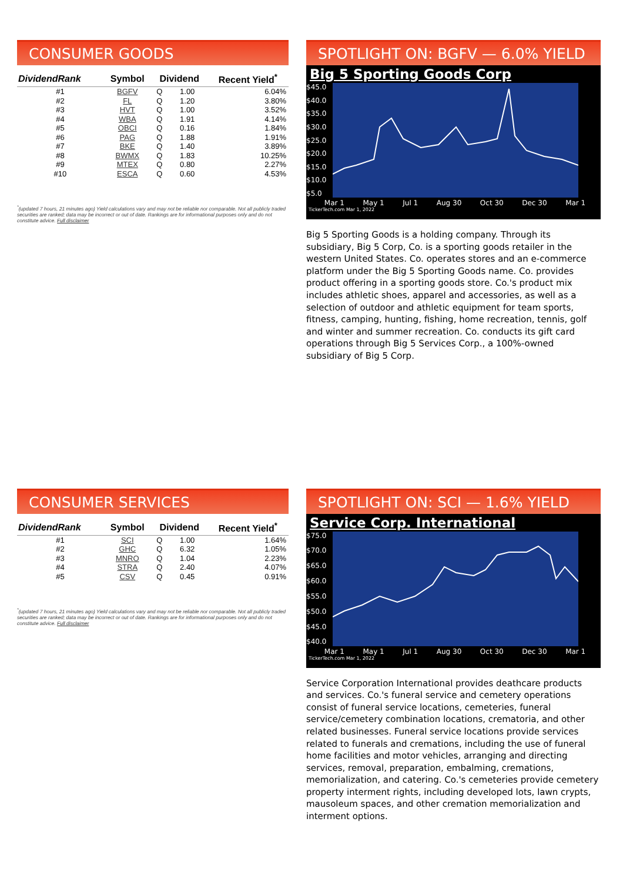CONSUMER GOODS
| DividendRank | Symbol | Dividend | | Recent Yield<sup>*</sup> |
| --- | --- | --- | --- | --- |
| #1 | BGFV | Q | 1.00 | 6.04% |
| #2 | FL | Q | 1.20 | 3.80% |
| #3 | HVT | Q | 1.00 | 3.52% |
| #4 | WBA | Q | 1.91 | 4.14% |
| #5 | OBCI | Q | 0.16 | 1.84% |
| #6 | PAG | Q | 1.88 | 1.91% |
| #7 | BKE | Q | 1.40 | 3.89% |
| #8 | BWMX | Q | 1.83 | 10.25% |
| #9 | MTEX | Q | 0.80 | 2.27% |
| #10 | ESCA | Q | 0.60 | 4.53% |
<sup>*</sup> (updated 7 hours, 21 minutes ago) Yield calculations vary and may not be reliable nor comparable. Not all publicly traded securities are ranked; data may be incorrect or out of date. Rankings are for informational purposes only and do not constitute advice. Full disclaimer
SPOTLIGHT ON: BGFV — 6.0% YIELD
Big 5 Sporting Goods Corp
$45.0
$40.0
$35.0
$30.0
$25.0
$20.0
$15.0
$10.0
$5.0
Mar 1 May 1 Jul 1 Aug 30 Oct 30 Dec 30 Mar 1
TickerTech.com Mar 1, 2022
Big 5 Sporting Goods is a holding company. Through its subsidiary, Big 5 Corp, Co. is a sporting goods retailer in the western United States. Co. operates stores and an e-commerce platform under the Big 5 Sporting Goods name. Co. provides product offering in a sporting goods store. Co.'s product mix includes athletic shoes, apparel and accessories, as well as a selection of outdoor and athletic equipment for team sports, fitness, camping, hunting, fishing, home recreation, tennis, golf and winter and summer recreation. Co. conducts its gift card operations through Big 5 Services Corp., a 100%-owned subsidiary of Big 5 Corp.
CONSUMER SERVICES
| DividendRank | Symbol | Dividend | | Recent Yield<sup>*</sup> |
| --- | --- | --- | --- | --- |
| #1 | SCI | Q | 1.00 | 1.64% |
| #2 | GHC | Q | 6.32 | 1.05% |
| #3 | MNRO | Q | 1.04 | 2.23% |
| #4 | STRA | Q | 2.40 | 4.07% |
| #5 | CSV | Q | 0.45 | 0.91% |
<sup>*</sup> (updated 7 hours, 21 minutes ago) Yield calculations vary and may not be reliable nor comparable. Not all publicly traded securities are ranked; data may be incorrect or out of date. Rankings are for informational purposes only and do not constitute advice. Full disclaimer
SPOTLIGHT ON: SCI — 1.6% YIELD
Service Corp. International
$75.0
$70.0
$65.0
$60.0
$55.0
$50.0
$45.0
$40.0
Mar 1 May 1 Jul 1 Aug 30 Oct 30 Dec 30 Mar 1
TickerTech.com Mar 1, 2022
Service Corporation International provides deathcare products and services. Co.'s funeral service and cemetery operations consist of funeral service locations, cemeteries, funeral service/cemetery combination locations, crematoria, and other related businesses. Funeral service locations provide services related to funerals and cremations, including the use of funeral home facilities and motor vehicles, arranging and directing services, removal, preparation, embalming, cremations, memorialization, and catering. Co.'s cemeteries provide cemetery property interment rights, including developed lots, lawn crypts, mausoleum spaces, and other cremation memorialization and interment options.